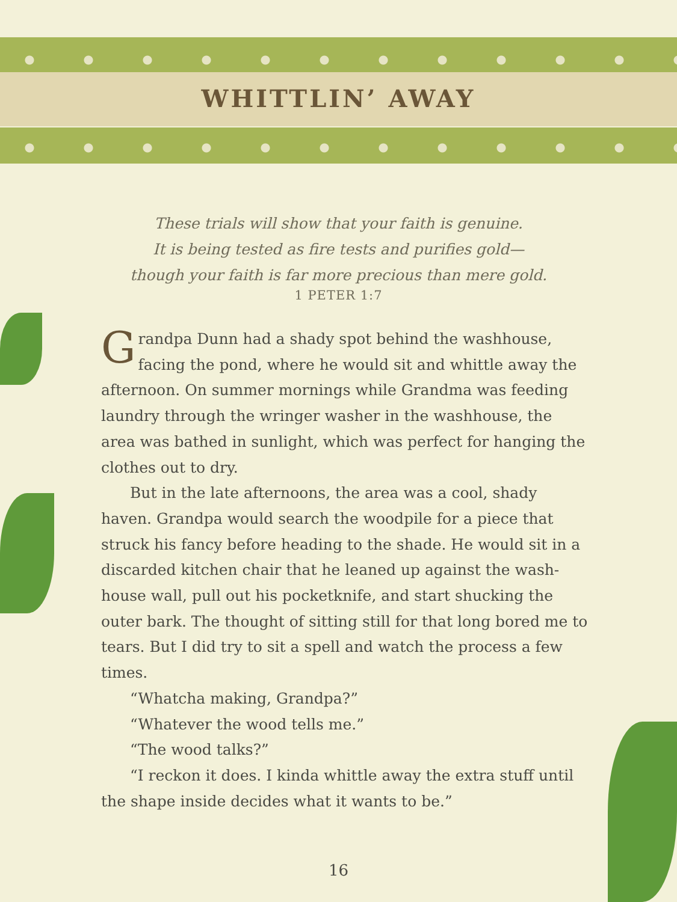WHITTLIN’ AWAY
These trials will show that your faith is genuine.
It is being tested as fire tests and purifies gold—
though your faith is far more precious than mere gold.
1 PETER 1:7
Grandpa Dunn had a shady spot behind the washhouse, facing the pond, where he would sit and whittle away the afternoon. On summer mornings while Grandma was feeding laundry through the wringer washer in the washhouse, the area was bathed in sunlight, which was perfect for hanging the clothes out to dry.
But in the late afternoons, the area was a cool, shady haven. Grandpa would search the woodpile for a piece that struck his fancy before heading to the shade. He would sit in a discarded kitchen chair that he leaned up against the wash­house wall, pull out his pocketknife, and start shucking the outer bark. The thought of sitting still for that long bored me to tears. But I did try to sit a spell and watch the process a few times.
“Whatcha making, Grandpa?”
“Whatever the wood tells me.”
“The wood talks?”
“I reckon it does. I kinda whittle away the extra stuff until the shape inside decides what it wants to be.”
16